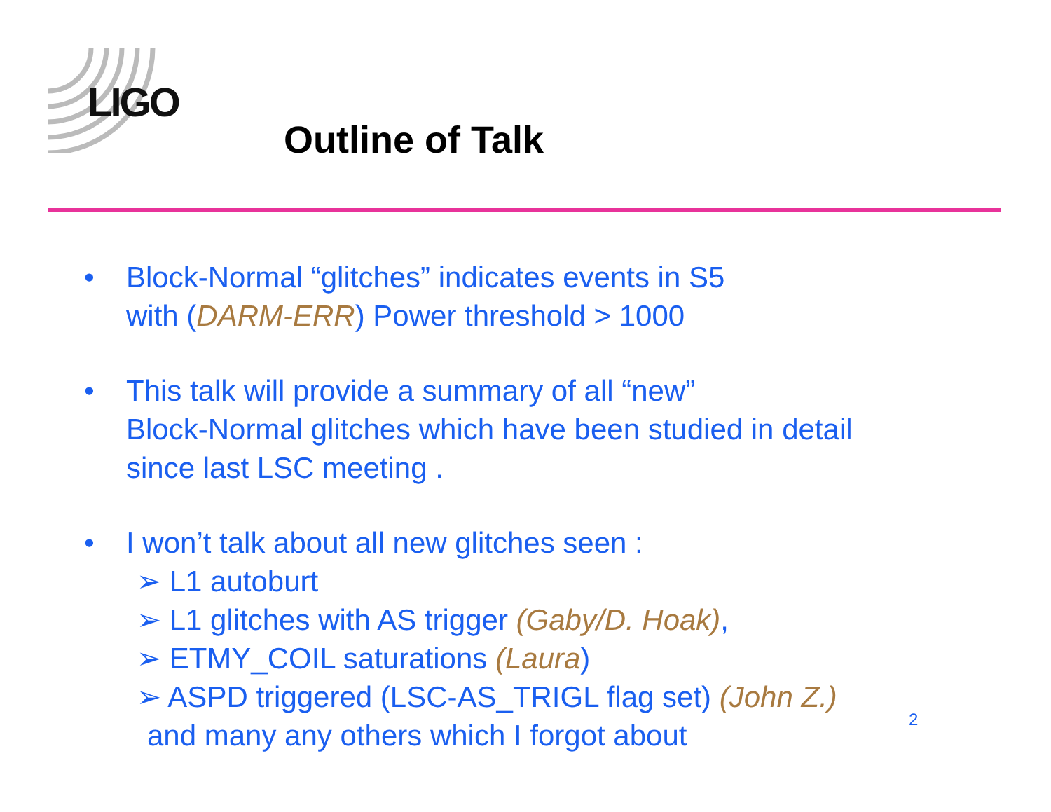LIGO
Outline of Talk
• Block-Normal “glitches” indicates events in S5
with (DARM-ERR) Power threshold > 1000
• This talk will provide a summary of all “new”
Block-Normal glitches which have been studied in detail
since last LSC meeting .
• I won’t talk about all new glitches seen :
➢ L1 autoburt
➢ L1 glitches with AS trigger (Gaby/D. Hoak),
➢ ETMY_COIL saturations (Laura)
➢ ASPD triggered (LSC-AS_TRIGL flag set) (John Z.)
and many any others which I forgot about
2